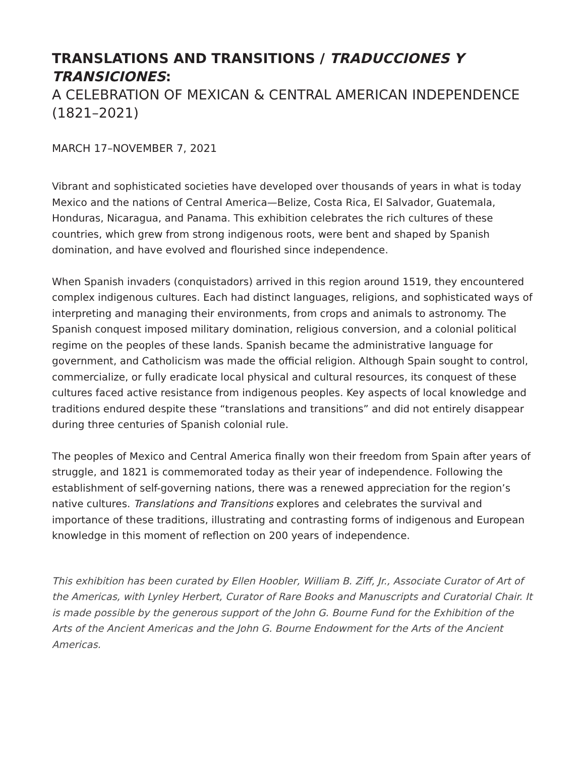TRANSLATIONS AND TRANSITIONS / TRADUCCIONES Y TRANSICIONES:
A CELEBRATION OF MEXICAN & CENTRAL AMERICAN INDEPENDENCE (1821–2021)
MARCH 17–NOVEMBER 7, 2021
Vibrant and sophisticated societies have developed over thousands of years in what is today Mexico and the nations of Central America—Belize, Costa Rica, El Salvador, Guatemala, Honduras, Nicaragua, and Panama. This exhibition celebrates the rich cultures of these countries, which grew from strong indigenous roots, were bent and shaped by Spanish domination, and have evolved and flourished since independence.
When Spanish invaders (conquistadors) arrived in this region around 1519, they encountered complex indigenous cultures. Each had distinct languages, religions, and sophisticated ways of interpreting and managing their environments, from crops and animals to astronomy. The Spanish conquest imposed military domination, religious conversion, and a colonial political regime on the peoples of these lands. Spanish became the administrative language for government, and Catholicism was made the official religion. Although Spain sought to control, commercialize, or fully eradicate local physical and cultural resources, its conquest of these cultures faced active resistance from indigenous peoples. Key aspects of local knowledge and traditions endured despite these “translations and transitions” and did not entirely disappear during three centuries of Spanish colonial rule.
The peoples of Mexico and Central America finally won their freedom from Spain after years of struggle, and 1821 is commemorated today as their year of independence. Following the establishment of self-governing nations, there was a renewed appreciation for the region’s native cultures. Translations and Transitions explores and celebrates the survival and importance of these traditions, illustrating and contrasting forms of indigenous and European knowledge in this moment of reflection on 200 years of independence.
This exhibition has been curated by Ellen Hoobler, William B. Ziff, Jr., Associate Curator of Art of the Americas, with Lynley Herbert, Curator of Rare Books and Manuscripts and Curatorial Chair. It is made possible by the generous support of the John G. Bourne Fund for the Exhibition of the Arts of the Ancient Americas and the John G. Bourne Endowment for the Arts of the Ancient Americas.